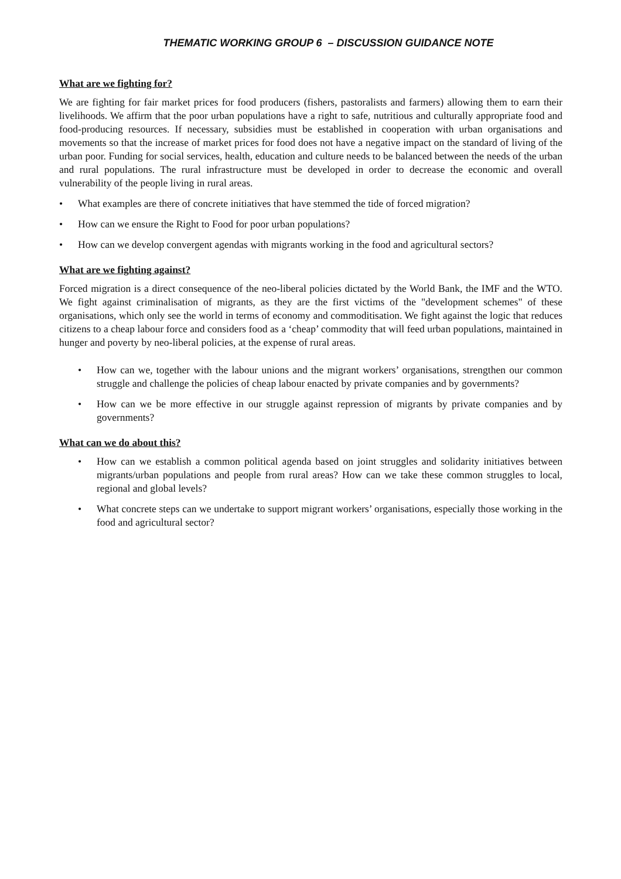THEMATIC WORKING GROUP 6 – DISCUSSION GUIDANCE NOTE
What are we fighting for?
We are fighting for fair market prices for food producers (fishers, pastoralists and farmers) allowing them to earn their livelihoods. We affirm that the poor urban populations have a right to safe, nutritious and culturally appropriate food and food-producing resources. If necessary, subsidies must be established in cooperation with urban organisations and movements so that the increase of market prices for food does not have a negative impact on the standard of living of the urban poor. Funding for social services, health, education and culture needs to be balanced between the needs of the urban and rural populations. The rural infrastructure must be developed in order to decrease the economic and overall vulnerability of the people living in rural areas.
• What examples are there of concrete initiatives that have stemmed the tide of forced migration?
• How can we ensure the Right to Food for poor urban populations?
• How can we develop convergent agendas with migrants working in the food and agricultural sectors?
What are we fighting against?
Forced migration is a direct consequence of the neo-liberal policies dictated by the World Bank, the IMF and the WTO. We fight against criminalisation of migrants, as they are the first victims of the "development schemes" of these organisations, which only see the world in terms of economy and commoditisation. We fight against the logic that reduces citizens to a cheap labour force and considers food as a ‘cheap’ commodity that will feed urban populations, maintained in hunger and poverty by neo-liberal policies, at the expense of rural areas.
• How can we, together with the labour unions and the migrant workers’ organisations, strengthen our common struggle and challenge the policies of cheap labour enacted by private companies and by governments?
• How can we be more effective in our struggle against repression of migrants by private companies and by governments?
What can we do about this?
• How can we establish a common political agenda based on joint struggles and solidarity initiatives between migrants/urban populations and people from rural areas? How can we take these common struggles to local, regional and global levels?
• What concrete steps can we undertake to support migrant workers’ organisations, especially those working in the food and agricultural sector?